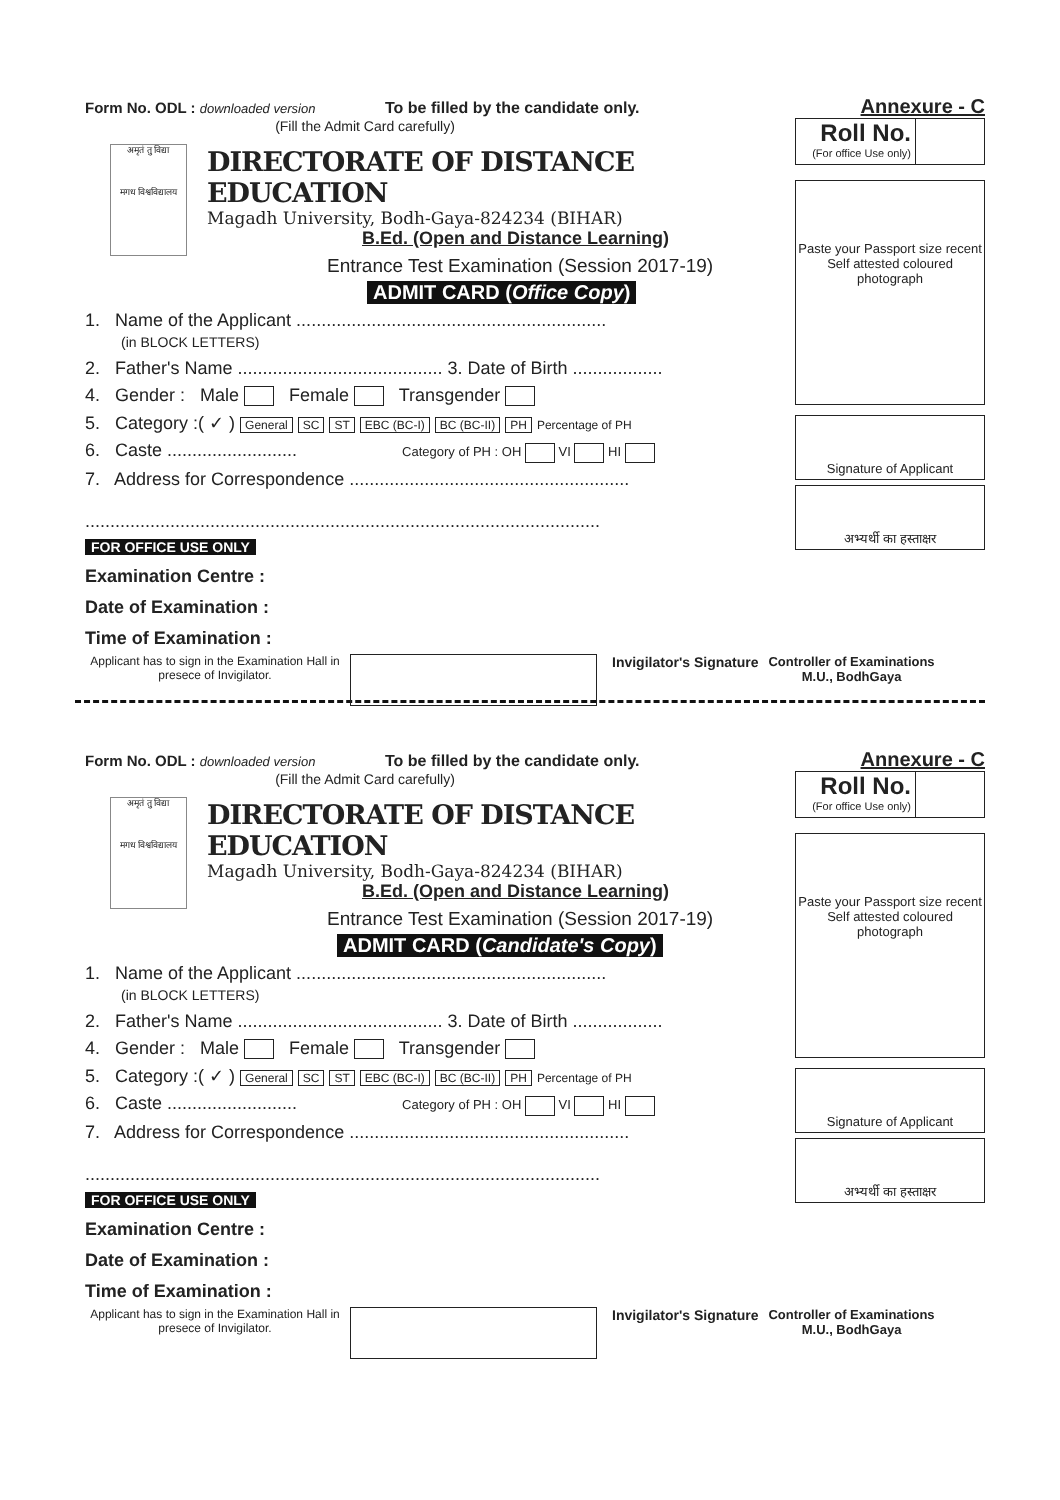Form No. ODL : downloaded version
To be filled by the candidate only.
Annexure - C
(Fill the Admit Card carefully)
अमृतं तु विद्या
मगध विश्वविद्यालय
DIRECTORATE OF DISTANCE EDUCATION
Magadh University, Bodh-Gaya-824234 (BIHAR)
B.Ed. (Open and Distance Learning)
Entrance Test Examination (Session 2017-19)
ADMIT CARD (Office Copy)
1. Name of the Applicant ..............................................................
(in BLOCK LETTERS)
2. Father's Name ......................................... 3. Date of Birth ..................
4. Gender : Male Female Transgender
5. Category :( ✓ ) General SC ST EBC (BC-I) BC (BC-II) PH Percentage of PH
6. Caste .......................... Category of PH : OH VI HI
7. Address for Correspondence ........................................................
.......................................................................................................
FOR OFFICE USE ONLY
Examination Centre :
Date of Examination :
Time of Examination :
Roll No.
(For office Use only)
Paste your Passport size recent Self attested coloured photograph
Signature of Applicant
अभ्यर्थी का हस्ताक्षर
Applicant has to sign in the Examination Hall in presece of Invigilator.
Invigilator's Signature Controller of Examinations
M.U., BodhGaya
Form No. ODL : downloaded version
To be filled by the candidate only.
Annexure - C
(Fill the Admit Card carefully)
अमृतं तु विद्या
मगध विश्वविद्यालय
DIRECTORATE OF DISTANCE EDUCATION
Magadh University, Bodh-Gaya-824234 (BIHAR)
B.Ed. (Open and Distance Learning)
Entrance Test Examination (Session 2017-19)
ADMIT CARD (Candidate's Copy)
1. Name of the Applicant ..............................................................
(in BLOCK LETTERS)
2. Father's Name ......................................... 3. Date of Birth ..................
4. Gender : Male Female Transgender
5. Category :( ✓ ) General SC ST EBC (BC-I) BC (BC-II) PH Percentage of PH
6. Caste .......................... Category of PH : OH VI HI
7. Address for Correspondence ........................................................
.......................................................................................................
FOR OFFICE USE ONLY
Examination Centre :
Date of Examination :
Time of Examination :
Roll No.
(For office Use only)
Paste your Passport size recent Self attested coloured photograph
Signature of Applicant
अभ्यर्थी का हस्ताक्षर
Applicant has to sign in the Examination Hall in presece of Invigilator.
Invigilator's Signature Controller of Examinations
M.U., BodhGaya